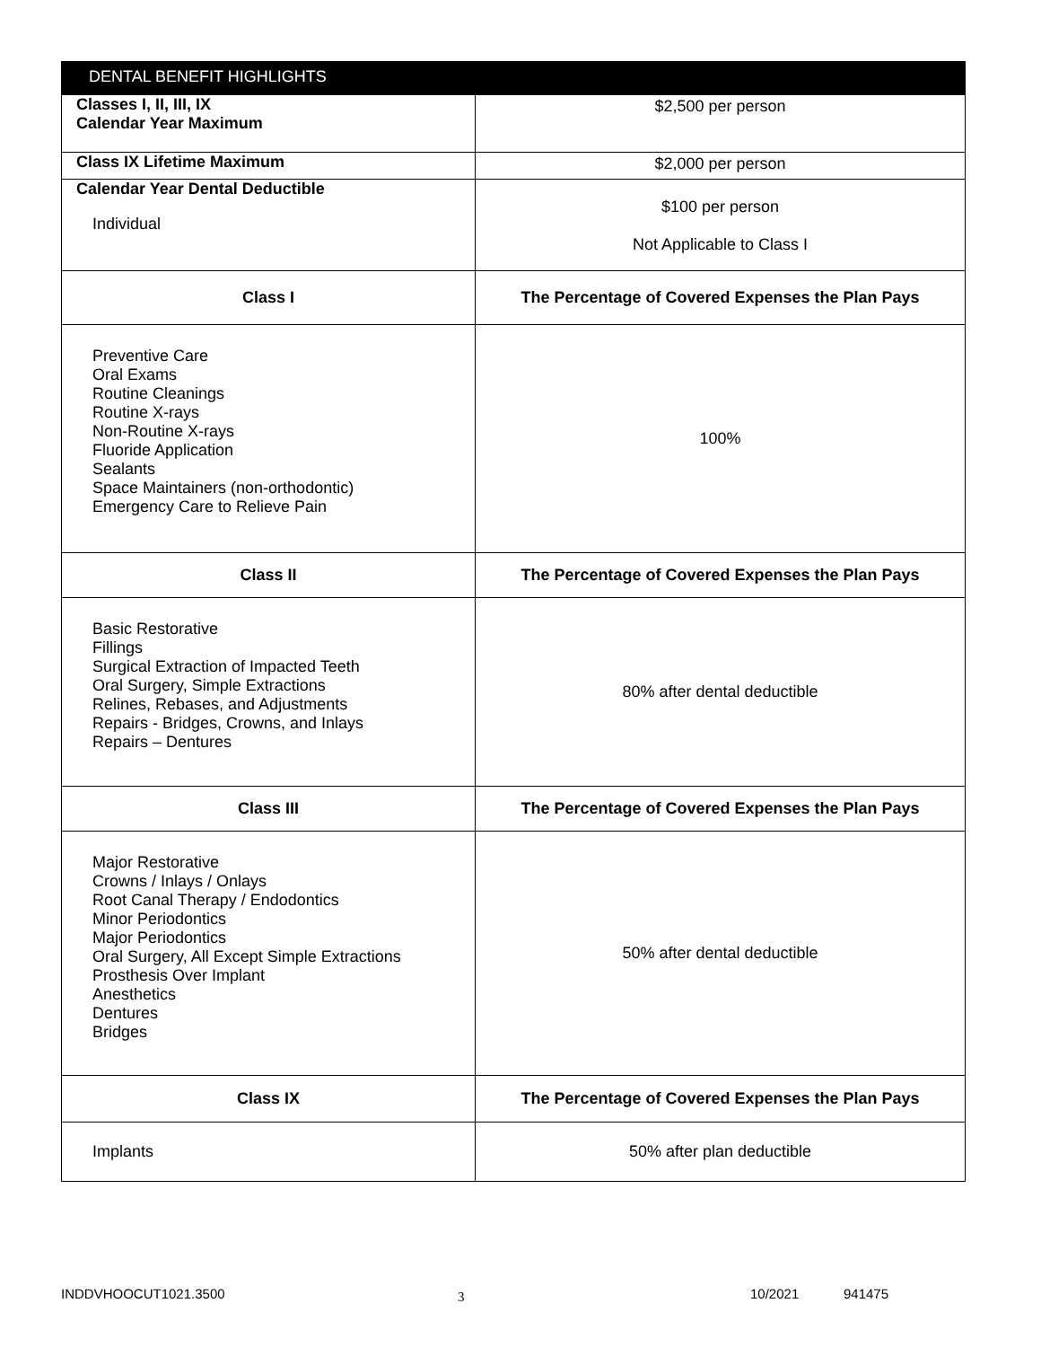| DENTAL BENEFIT HIGHLIGHTS | |
| --- | --- |
| Classes I, II, III, IX Calendar Year Maximum | $2,500 per person |
| Class IX Lifetime Maximum | $2,000 per person |
| Calendar Year Dental Deductible Individual | $100 per person Not Applicable to Class I |
| Class I | The Percentage of Covered Expenses the Plan Pays |
| Preventive Care Oral Exams Routine Cleanings Routine X-rays Non-Routine X-rays Fluoride Application Sealants Space Maintainers (non-orthodontic) Emergency Care to Relieve Pain | 100% |
| Class II | The Percentage of Covered Expenses the Plan Pays |
| Basic Restorative Fillings Surgical Extraction of Impacted Teeth Oral Surgery, Simple Extractions Relines, Rebases, and Adjustments Repairs - Bridges, Crowns, and Inlays Repairs – Dentures | 80% after dental deductible |
| Class III | The Percentage of Covered Expenses the Plan Pays |
| Major Restorative Crowns / Inlays / Onlays Root Canal Therapy / Endodontics Minor Periodontics Major Periodontics Oral Surgery, All Except Simple Extractions Prosthesis Over Implant Anesthetics Dentures Bridges | 50% after dental deductible |
| Class IX | The Percentage of Covered Expenses the Plan Pays |
| Implants | 50% after plan deductible |
INDDVHOOCUT1021.3500 3 10/2021 941475